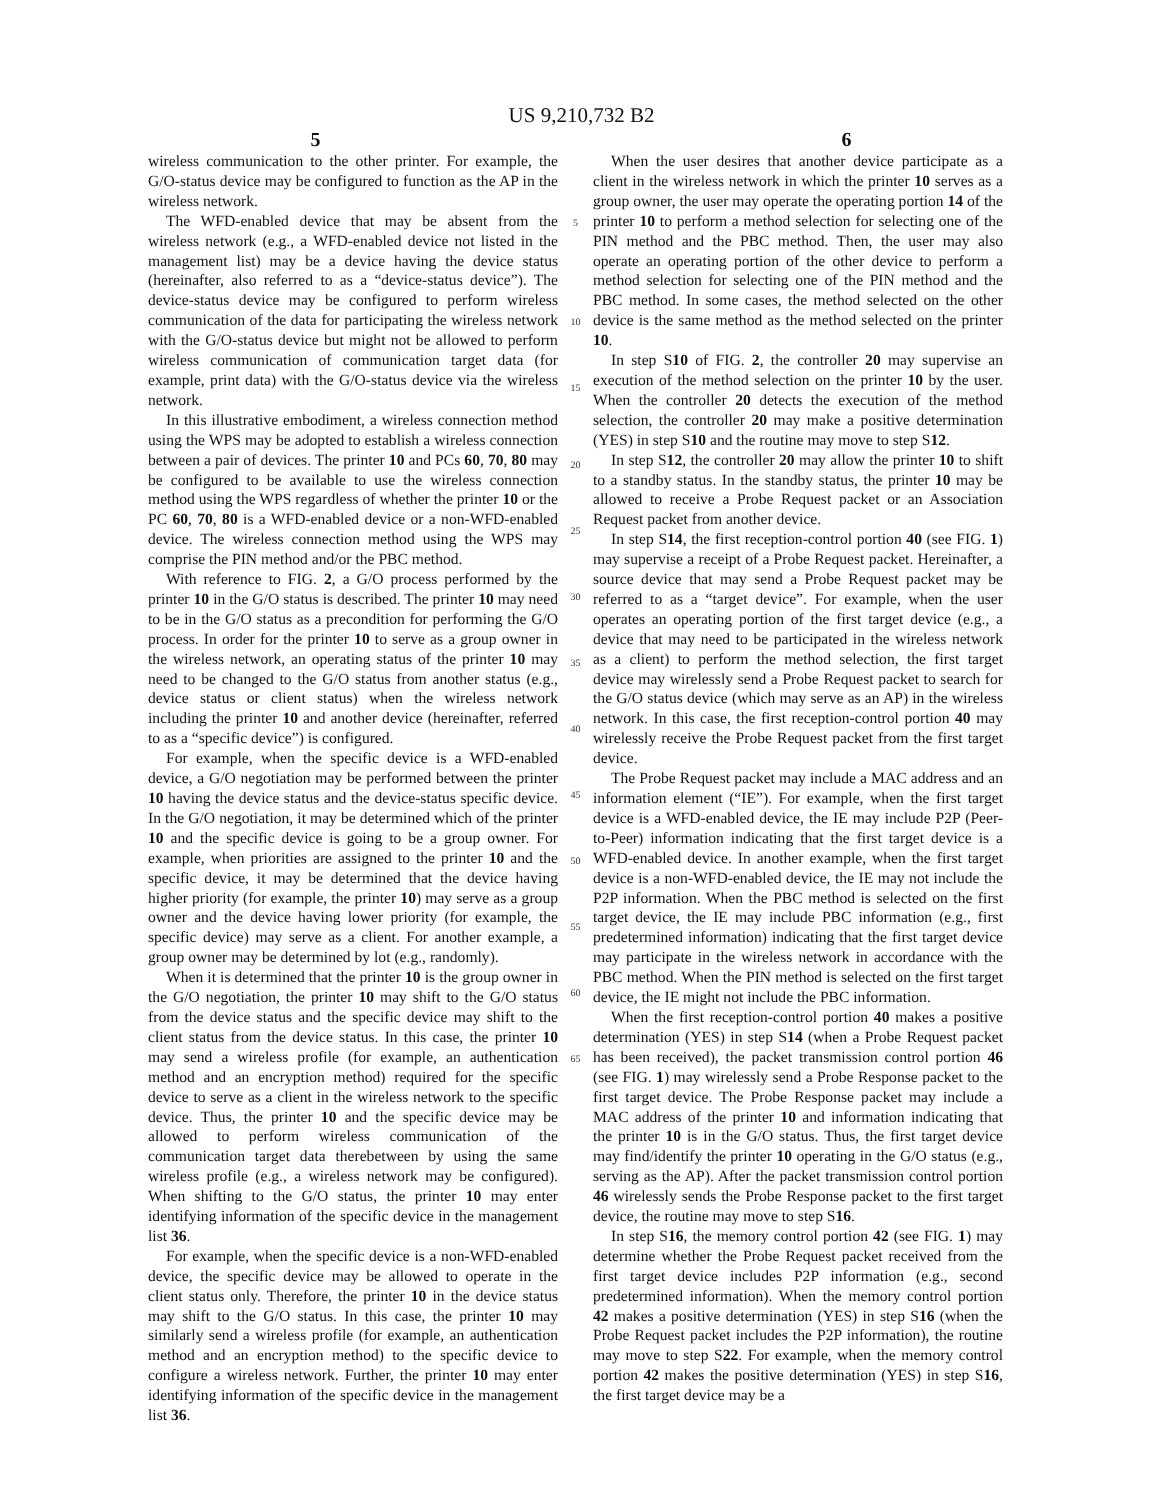US 9,210,732 B2
5 6
wireless communication to the other printer. For example, the G/O-status device may be configured to function as the AP in the wireless network.
The WFD-enabled device that may be absent from the wireless network (e.g., a WFD-enabled device not listed in the management list) may be a device having the device status (hereinafter, also referred to as a “device-status device”). The device-status device may be configured to perform wireless communication of the data for participating the wireless network with the G/O-status device but might not be allowed to perform wireless communication of communication target data (for example, print data) with the G/O-status device via the wireless network.
In this illustrative embodiment, a wireless connection method using the WPS may be adopted to establish a wireless connection between a pair of devices. The printer 10 and PCs 60, 70, 80 may be configured to be available to use the wireless connection method using the WPS regardless of whether the printer 10 or the PC 60, 70, 80 is a WFD-enabled device or a non-WFD-enabled device. The wireless connection method using the WPS may comprise the PIN method and/or the PBC method.
With reference to FIG. 2, a G/O process performed by the printer 10 in the G/O status is described. The printer 10 may need to be in the G/O status as a precondition for performing the G/O process. In order for the printer 10 to serve as a group owner in the wireless network, an operating status of the printer 10 may need to be changed to the G/O status from another status (e.g., device status or client status) when the wireless network including the printer 10 and another device (hereinafter, referred to as a “specific device”) is configured.
For example, when the specific device is a WFD-enabled device, a G/O negotiation may be performed between the printer 10 having the device status and the device-status specific device. In the G/O negotiation, it may be determined which of the printer 10 and the specific device is going to be a group owner. For example, when priorities are assigned to the printer 10 and the specific device, it may be determined that the device having higher priority (for example, the printer 10) may serve as a group owner and the device having lower priority (for example, the specific device) may serve as a client. For another example, a group owner may be determined by lot (e.g., randomly).
When it is determined that the printer 10 is the group owner in the G/O negotiation, the printer 10 may shift to the G/O status from the device status and the specific device may shift to the client status from the device status. In this case, the printer 10 may send a wireless profile (for example, an authentication method and an encryption method) required for the specific device to serve as a client in the wireless network to the specific device. Thus, the printer 10 and the specific device may be allowed to perform wireless communication of the communication target data therebetween by using the same wireless profile (e.g., a wireless network may be configured). When shifting to the G/O status, the printer 10 may enter identifying information of the specific device in the management list 36.
For example, when the specific device is a non-WFD-enabled device, the specific device may be allowed to operate in the client status only. Therefore, the printer 10 in the device status may shift to the G/O status. In this case, the printer 10 may similarly send a wireless profile (for example, an authentication method and an encryption method) to the specific device to configure a wireless network. Further, the printer 10 may enter identifying information of the specific device in the management list 36.
5
10
15
20
25
30
35
40
45
50
55
60
65
When the user desires that another device participate as a client in the wireless network in which the printer 10 serves as a group owner, the user may operate the operating portion 14 of the printer 10 to perform a method selection for selecting one of the PIN method and the PBC method. Then, the user may also operate an operating portion of the other device to perform a method selection for selecting one of the PIN method and the PBC method. In some cases, the method selected on the other device is the same method as the method selected on the printer 10.
In step S10 of FIG. 2, the controller 20 may supervise an execution of the method selection on the printer 10 by the user. When the controller 20 detects the execution of the method selection, the controller 20 may make a positive determination (YES) in step S10 and the routine may move to step S12.
In step S12, the controller 20 may allow the printer 10 to shift to a standby status. In the standby status, the printer 10 may be allowed to receive a Probe Request packet or an Association Request packet from another device.
In step S14, the first reception-control portion 40 (see FIG. 1) may supervise a receipt of a Probe Request packet. Hereinafter, a source device that may send a Probe Request packet may be referred to as a “target device”. For example, when the user operates an operating portion of the first target device (e.g., a device that may need to be participated in the wireless network as a client) to perform the method selection, the first target device may wirelessly send a Probe Request packet to search for the G/O status device (which may serve as an AP) in the wireless network. In this case, the first reception-control portion 40 may wirelessly receive the Probe Request packet from the first target device.
The Probe Request packet may include a MAC address and an information element (“IE”). For example, when the first target device is a WFD-enabled device, the IE may include P2P (Peer-to-Peer) information indicating that the first target device is a WFD-enabled device. In another example, when the first target device is a non-WFD-enabled device, the IE may not include the P2P information. When the PBC method is selected on the first target device, the IE may include PBC information (e.g., first predetermined information) indicating that the first target device may participate in the wireless network in accordance with the PBC method. When the PIN method is selected on the first target device, the IE might not include the PBC information.
When the first reception-control portion 40 makes a positive determination (YES) in step S14 (when a Probe Request packet has been received), the packet transmission control portion 46 (see FIG. 1) may wirelessly send a Probe Response packet to the first target device. The Probe Response packet may include a MAC address of the printer 10 and information indicating that the printer 10 is in the G/O status. Thus, the first target device may find/identify the printer 10 operating in the G/O status (e.g., serving as the AP). After the packet transmission control portion 46 wirelessly sends the Probe Response packet to the first target device, the routine may move to step S16.
In step S16, the memory control portion 42 (see FIG. 1) may determine whether the Probe Request packet received from the first target device includes P2P information (e.g., second predetermined information). When the memory control portion 42 makes a positive determination (YES) in step S16 (when the Probe Request packet includes the P2P information), the routine may move to step S22. For example, when the memory control portion 42 makes the positive determination (YES) in step S16, the first target device may be a